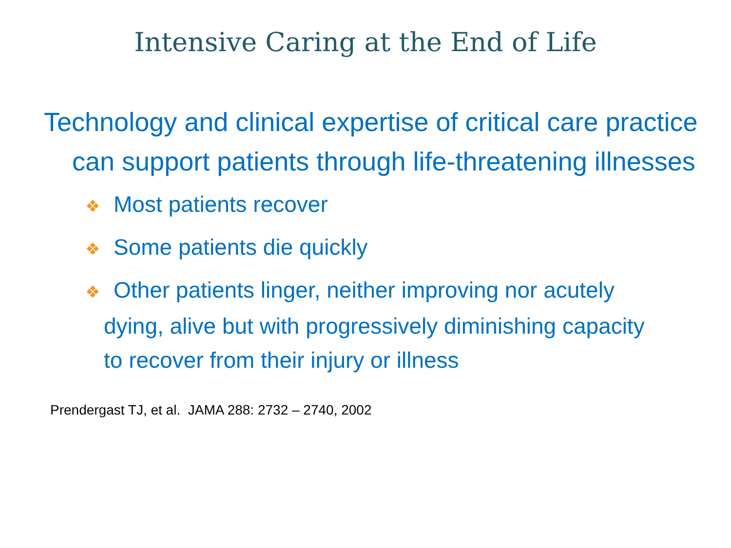Intensive Caring at the End of Life
Technology and clinical expertise of critical care practice can support patients through life-threatening illnesses
❖ Most patients recover
❖ Some patients die quickly
❖ Other patients linger, neither improving nor acutely dying, alive but with progressively diminishing capacity to recover from their injury or illness
Prendergast TJ, et al. JAMA 288: 2732 – 2740, 2002